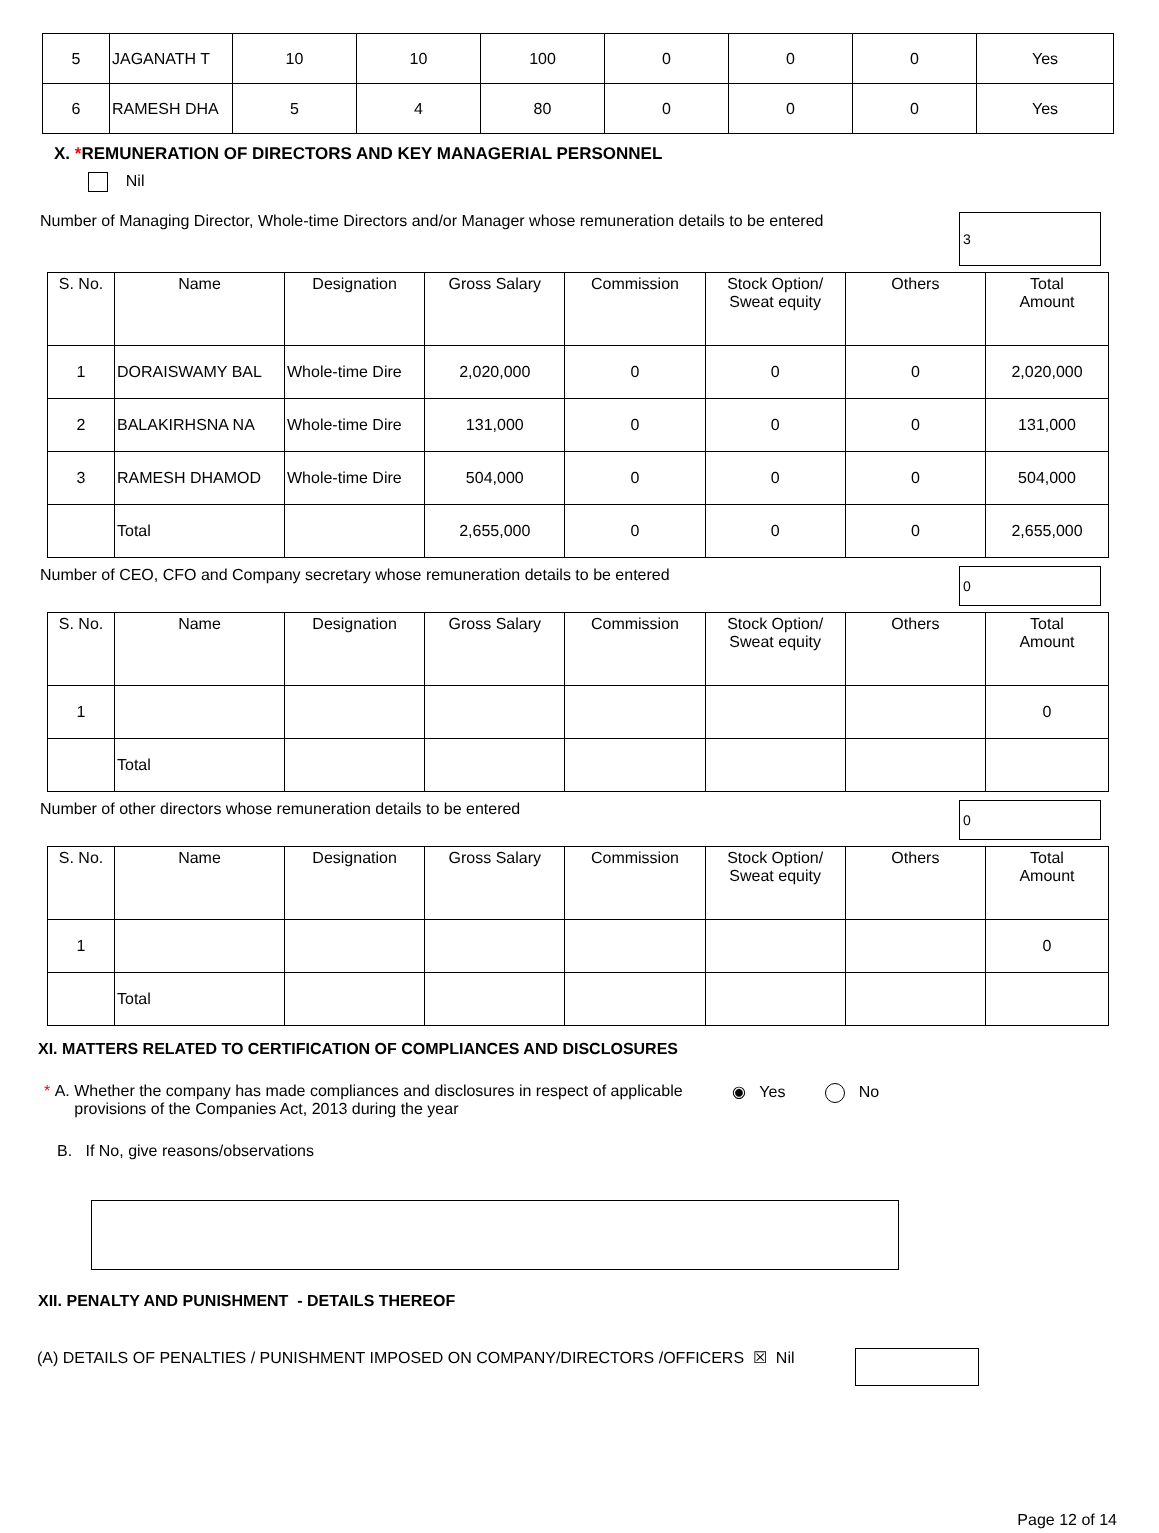| 5 | JAGANATH T | 10 | 10 | 100 | 0 | 0 | 0 | Yes |
| 6 | RAMESH DHA | 5 | 4 | 80 | 0 | 0 | 0 | Yes |
X. *REMUNERATION OF DIRECTORS AND KEY MANAGERIAL PERSONNEL
Nil
Number of Managing Director, Whole-time Directors and/or Manager whose remuneration details to be entered 3
| S. No. | Name | Designation | Gross Salary | Commission | Stock Option/ Sweat equity | Others | Total Amount |
| --- | --- | --- | --- | --- | --- | --- | --- |
| 1 | DORAISWAMY BAL | Whole-time Dire | 2,020,000 | 0 | 0 | 0 | 2,020,000 |
| 2 | BALAKIRHSNA NA | Whole-time Dire | 131,000 | 0 | 0 | 0 | 131,000 |
| 3 | RAMESH DHAMOD | Whole-time Dire | 504,000 | 0 | 0 | 0 | 504,000 |
| | Total | | 2,655,000 | 0 | 0 | 0 | 2,655,000 |
Number of CEO, CFO and Company secretary whose remuneration details to be entered 0
| S. No. | Name | Designation | Gross Salary | Commission | Stock Option/ Sweat equity | Others | Total Amount |
| --- | --- | --- | --- | --- | --- | --- | --- |
| 1 | | | | | | | 0 |
| | Total | | | | | | |
Number of other directors whose remuneration details to be entered 0
| S. No. | Name | Designation | Gross Salary | Commission | Stock Option/ Sweat equity | Others | Total Amount |
| --- | --- | --- | --- | --- | --- | --- | --- |
| 1 | | | | | | | 0 |
| | Total | | | | | | |
XI. MATTERS RELATED TO CERTIFICATION OF COMPLIANCES AND DISCLOSURES
* A. Whether the company has made compliances and disclosures in respect of applicable provisions of the Companies Act, 2013 during the year ◉ Yes No
B. If No, give reasons/observations
XII. PENALTY AND PUNISHMENT - DETAILS THEREOF
(A) DETAILS OF PENALTIES / PUNISHMENT IMPOSED ON COMPANY/DIRECTORS /OFFICERS ☒ Nil
Page 12 of 14